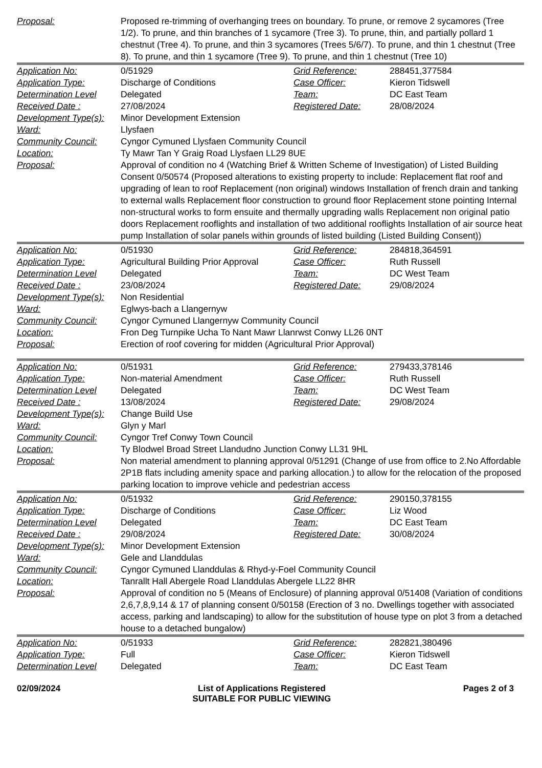| Proposal: | Proposed re-trimming of overhanging trees on boundary. To prune, or remove 2 sycamores (Tree 1/2). To prune, and thin branches of 1 sycamore (Tree 3). To prune, thin, and partially pollard 1 chestnut (Tree 4). To prune, and thin 3 sycamores (Trees 5/6/7). To prune, and thin 1 chestnut (Tree 8). To prune, and thin 1 sycamore (Tree 9). To prune, and thin 1 chestnut (Tree 10) | | |
| Application No: | 0/51929 | Grid Reference: | 288451,377584 |
| Application Type: | Discharge of Conditions | Case Officer: | Kieron Tidswell |
| Determination Level | Delegated | Team: | DC East Team |
| Received Date : | 27/08/2024 | Registered Date: | 28/08/2024 |
| Development Type(s): | Minor Development Extension | | |
| Ward: | Llysfaen | | |
| Community Council: | Cyngor Cymuned Llysfaen Community Council | | |
| Location: | Ty Mawr Tan Y Graig Road Llysfaen LL29 8UE | | |
| Proposal: | Approval of condition no 4 (Watching Brief & Written Scheme of Investigation) of Listed Building Consent 0/50574 (Proposed alterations to existing property to include: Replacement flat roof and upgrading of lean to roof Replacement (non original) windows Installation of french drain and tanking to external walls Replacement floor construction to ground floor Replacement stone pointing Internal non-structural works to form ensuite and thermally upgrading walls Replacement non original patio doors Replacement rooflights and installation of two additional rooflights Installation of air source heat pump Installation of solar panels within grounds of listed building (Listed Building Consent)) | | |
| Application No: | 0/51930 | Grid Reference: | 284818,364591 |
| Application Type: | Agricultural Building Prior Approval | Case Officer: | Ruth Russell |
| Determination Level | Delegated | Team: | DC West Team |
| Received Date : | 23/08/2024 | Registered Date: | 29/08/2024 |
| Development Type(s): | Non Residential | | |
| Ward: | Eglwys-bach a Llangernyw | | |
| Community Council: | Cyngor Cymuned Llangernyw Community Council | | |
| Location: | Fron Deg Turnpike Ucha To Nant Mawr Llanrwst Conwy LL26 0NT | | |
| Proposal: | Erection of roof covering for midden (Agricultural Prior Approval) | | |
| Application No: | 0/51931 | Grid Reference: | 279433,378146 |
| Application Type: | Non-material Amendment | Case Officer: | Ruth Russell |
| Determination Level | Delegated | Team: | DC West Team |
| Received Date : | 13/08/2024 | Registered Date: | 29/08/2024 |
| Development Type(s): | Change Build Use | | |
| Ward: | Glyn y Marl | | |
| Community Council: | Cyngor Tref Conwy Town Council | | |
| Location: | Ty Blodwel Broad Street Llandudno Junction Conwy LL31 9HL | | |
| Proposal: | Non material amendment to planning approval 0/51291 (Change of use from office to 2.No Affordable 2P1B flats including amenity space and parking allocation.) to allow for the relocation of the proposed parking location to improve vehicle and pedestrian access | | |
| Application No: | 0/51932 | Grid Reference: | 290150,378155 |
| Application Type: | Discharge of Conditions | Case Officer: | Liz Wood |
| Determination Level | Delegated | Team: | DC East Team |
| Received Date : | 29/08/2024 | Registered Date: | 30/08/2024 |
| Development Type(s): | Minor Development Extension | | |
| Ward: | Gele and Llanddulas | | |
| Community Council: | Cyngor Cymuned Llanddulas & Rhyd-y-Foel Community Council | | |
| Location: | Tanrallt Hall Abergele Road Llanddulas Abergele LL22 8HR | | |
| Proposal: | Approval of condition no 5 (Means of Enclosure) of planning approval 0/51408 (Variation of conditions 2,6,7,8,9,14 & 17 of planning consent 0/50158 (Erection of 3 no. Dwellings together with associated access, parking and landscaping) to allow for the substitution of house type on plot 3 from a detached house to a detached bungalow) | | |
| Application No: | 0/51933 | Grid Reference: | 282821,380496 |
| Application Type: | Full | Case Officer: | Kieron Tidswell |
| Determination Level | Delegated | Team: | DC East Team |
02/09/2024 List of Applications Registered
SUITABLE FOR PUBLIC VIEWING Pages 2 of 3